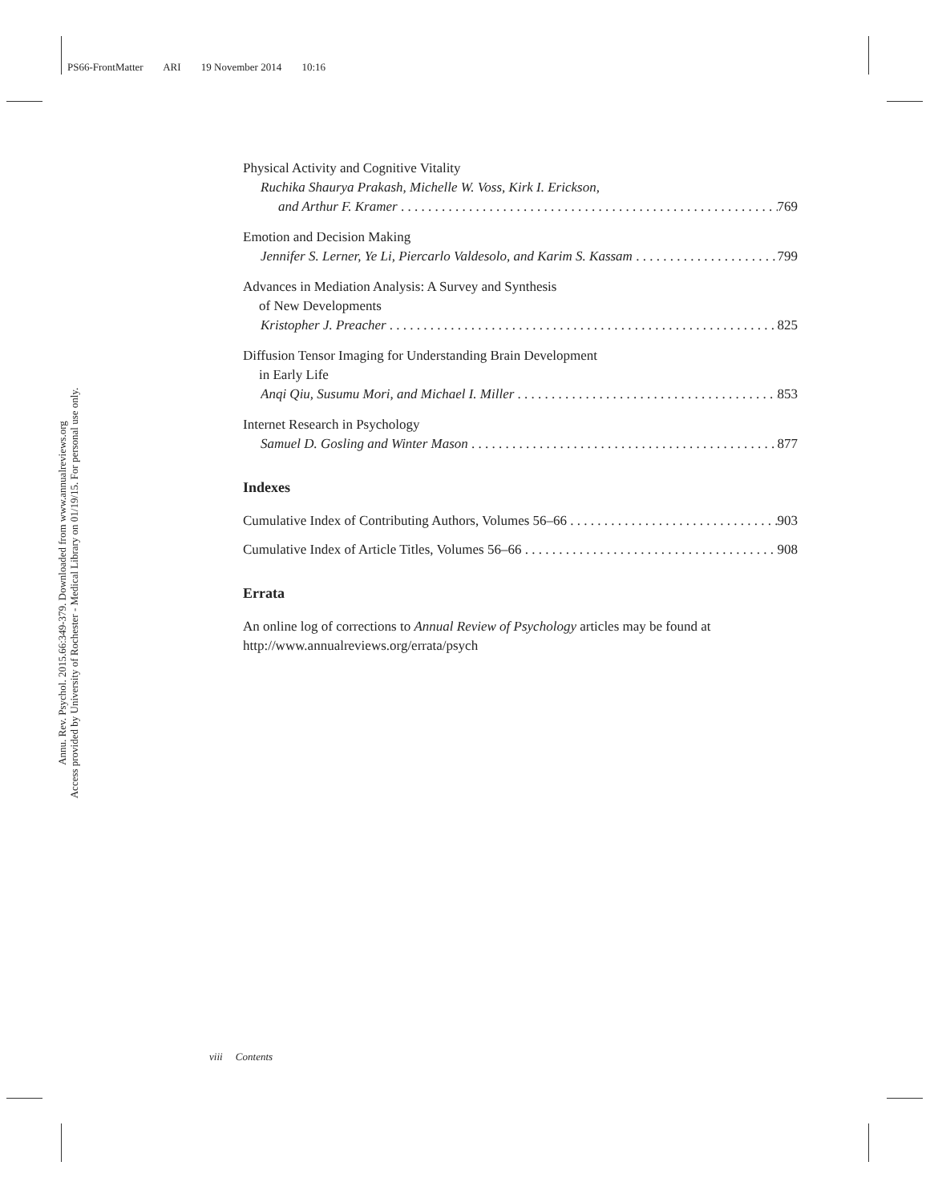PS66-FrontMatter ARI 19 November 2014 10:16
Annu. Rev. Psychol. 2015.66:349-379. Downloaded from www.annualreviews.org
Access provided by University of Rochester - Medical Library on 01/19/15. For personal use only.
Physical Activity and Cognitive Vitality
Ruchika Shaurya Prakash, Michelle W. Voss, Kirk I. Erickson,
and Arthur F. Kramer 769
Emotion and Decision Making
Jennifer S. Lerner, Ye Li, Piercarlo Valdesolo, and Karim S. Kassam 799
Advances in Mediation Analysis: A Survey and Synthesis
of New Developments
Kristopher J. Preacher 825
Diffusion Tensor Imaging for Understanding Brain Development
in Early Life
Anqi Qiu, Susumu Mori, and Michael I. Miller 853
Internet Research in Psychology
Samuel D. Gosling and Winter Mason 877
Indexes
Cumulative Index of Contributing Authors, Volumes 56–66 903
Cumulative Index of Article Titles, Volumes 56–66 908
Errata
An online log of corrections to Annual Review of Psychology articles may be found at http://www.annualreviews.org/errata/psych
viii Contents